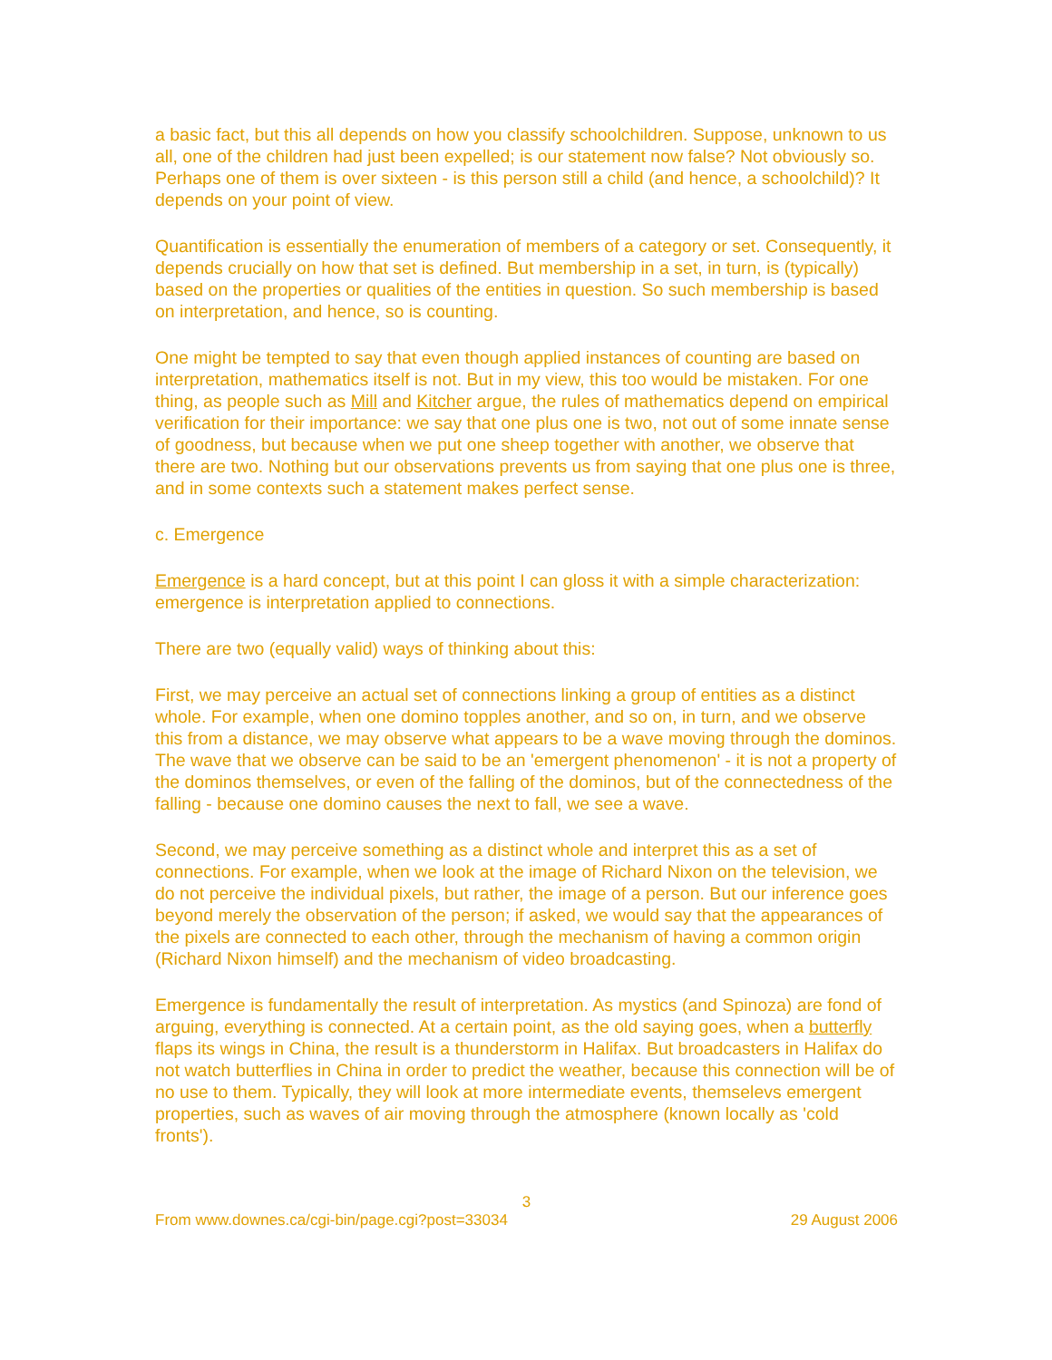a basic fact, but this all depends on how you classify schoolchildren. Suppose, unknown to us all, one of the children had just been expelled; is our statement now false? Not obviously so. Perhaps one of them is over sixteen - is this person still a child (and hence, a schoolchild)? It depends on your point of view.
Quantification is essentially the enumeration of members of a category or set. Consequently, it depends crucially on how that set is defined. But membership in a set, in turn, is (typically) based on the properties or qualities of the entities in question. So such membership is based on interpretation, and hence, so is counting.
One might be tempted to say that even though applied instances of counting are based on interpretation, mathematics itself is not. But in my view, this too would be mistaken. For one thing, as people such as Mill and Kitcher argue, the rules of mathematics depend on empirical verification for their importance: we say that one plus one is two, not out of some innate sense of goodness, but because when we put one sheep together with another, we observe that there are two. Nothing but our observations prevents us from saying that one plus one is three, and in some contexts such a statement makes perfect sense.
c. Emergence
Emergence is a hard concept, but at this point I can gloss it with a simple characterization: emergence is interpretation applied to connections.
There are two (equally valid) ways of thinking about this:
First, we may perceive an actual set of connections linking a group of entities as a distinct whole. For example, when one domino topples another, and so on, in turn, and we observe this from a distance, we may observe what appears to be a wave moving through the dominos. The wave that we observe can be said to be an 'emergent phenomenon' - it is not a property of the dominos themselves, or even of the falling of the dominos, but of the connectedness of the falling - because one domino causes the next to fall, we see a wave.
Second, we may perceive something as a distinct whole and interpret this as a set of connections. For example, when we look at the image of Richard Nixon on the television, we do not perceive the individual pixels, but rather, the image of a person. But our inference goes beyond merely the observation of the person; if asked, we would say that the appearances of the pixels are connected to each other, through the mechanism of having a common origin (Richard Nixon himself) and the mechanism of video broadcasting.
Emergence is fundamentally the result of interpretation. As mystics (and Spinoza) are fond of arguing, everything is connected. At a certain point, as the old saying goes, when a butterfly flaps its wings in China, the result is a thunderstorm in Halifax. But broadcasters in Halifax do not watch butterflies in China in order to predict the weather, because this connection will be of no use to them. Typically, they will look at more intermediate events, themselevs emergent properties, such as waves of air moving through the atmosphere (known locally as 'cold fronts').
3
From www.downes.ca/cgi-bin/page.cgi?post=33034 29 August 2006